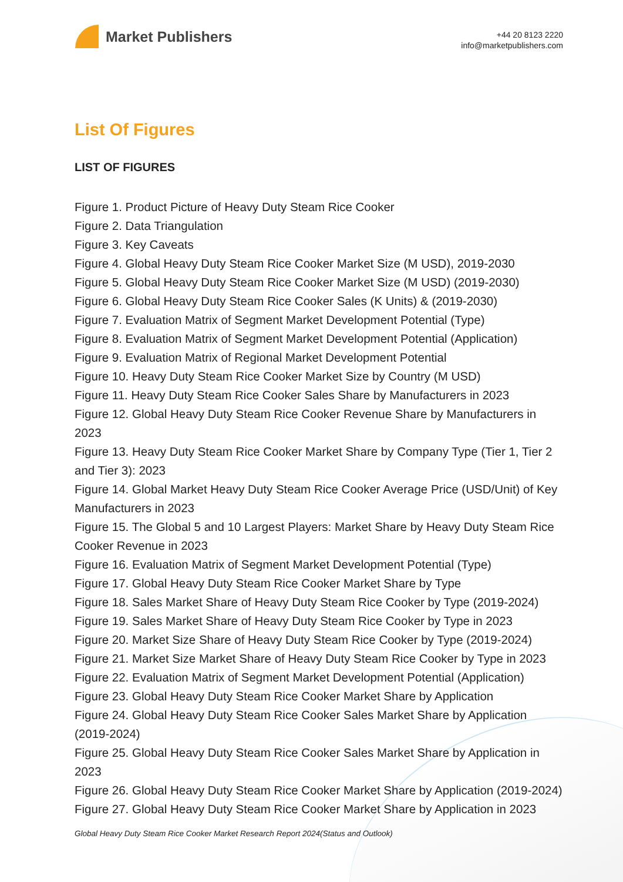Market Publishers
+44 20 8123 2220
info@marketpublishers.com
List Of Figures
LIST OF FIGURES
Figure 1. Product Picture of Heavy Duty Steam Rice Cooker
Figure 2. Data Triangulation
Figure 3. Key Caveats
Figure 4. Global Heavy Duty Steam Rice Cooker Market Size (M USD), 2019-2030
Figure 5. Global Heavy Duty Steam Rice Cooker Market Size (M USD) (2019-2030)
Figure 6. Global Heavy Duty Steam Rice Cooker Sales (K Units) & (2019-2030)
Figure 7. Evaluation Matrix of Segment Market Development Potential (Type)
Figure 8. Evaluation Matrix of Segment Market Development Potential (Application)
Figure 9. Evaluation Matrix of Regional Market Development Potential
Figure 10. Heavy Duty Steam Rice Cooker Market Size by Country (M USD)
Figure 11. Heavy Duty Steam Rice Cooker Sales Share by Manufacturers in 2023
Figure 12. Global Heavy Duty Steam Rice Cooker Revenue Share by Manufacturers in 2023
Figure 13. Heavy Duty Steam Rice Cooker Market Share by Company Type (Tier 1, Tier 2 and Tier 3): 2023
Figure 14. Global Market Heavy Duty Steam Rice Cooker Average Price (USD/Unit) of Key Manufacturers in 2023
Figure 15. The Global 5 and 10 Largest Players: Market Share by Heavy Duty Steam Rice Cooker Revenue in 2023
Figure 16. Evaluation Matrix of Segment Market Development Potential (Type)
Figure 17. Global Heavy Duty Steam Rice Cooker Market Share by Type
Figure 18. Sales Market Share of Heavy Duty Steam Rice Cooker by Type (2019-2024)
Figure 19. Sales Market Share of Heavy Duty Steam Rice Cooker by Type in 2023
Figure 20. Market Size Share of Heavy Duty Steam Rice Cooker by Type (2019-2024)
Figure 21. Market Size Market Share of Heavy Duty Steam Rice Cooker by Type in 2023
Figure 22. Evaluation Matrix of Segment Market Development Potential (Application)
Figure 23. Global Heavy Duty Steam Rice Cooker Market Share by Application
Figure 24. Global Heavy Duty Steam Rice Cooker Sales Market Share by Application (2019-2024)
Figure 25. Global Heavy Duty Steam Rice Cooker Sales Market Share by Application in 2023
Figure 26. Global Heavy Duty Steam Rice Cooker Market Share by Application (2019-2024)
Figure 27. Global Heavy Duty Steam Rice Cooker Market Share by Application in 2023
Global Heavy Duty Steam Rice Cooker Market Research Report 2024(Status and Outlook)